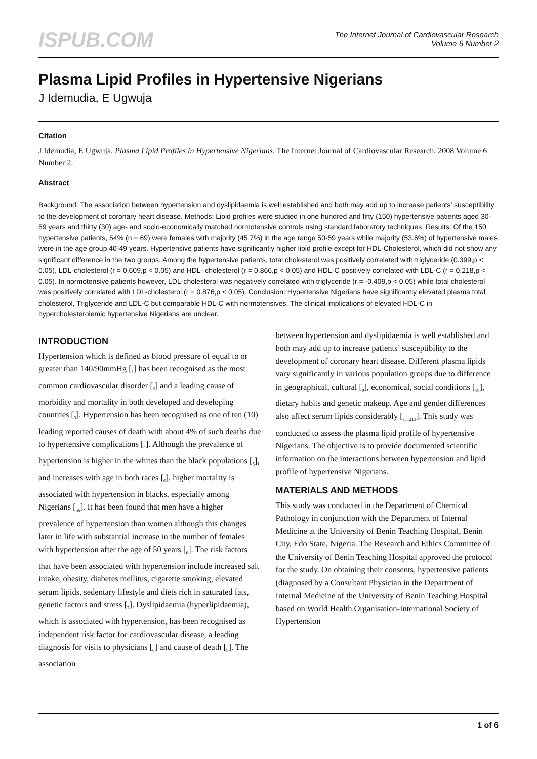ISPUB.COM
The Internet Journal of Cardiovascular Research
Volume 6 Number 2
Plasma Lipid Profiles in Hypertensive Nigerians
J Idemudia, E Ugwuja
Citation
J Idemudia, E Ugwuja. Plasma Lipid Profiles in Hypertensive Nigerians. The Internet Journal of Cardiovascular Research. 2008 Volume 6 Number 2.
Abstract
Background: The association between hypertension and dyslipidaemia is well established and both may add up to increase patients’ susceptibility to the development of coronary heart disease. Methods: Lipid profiles were studied in one hundred and fifty (150) hypertensive patients aged 30-59 years and thirty (30) age- and socio-economically matched normotensive controls using standard laboratory techniques. Results: Of the 150 hypertensive patients, 54% (n = 69) were females with majority (45.7%) in the age range 50-59 years while majority (53.6%) of hypertensive males were in the age group 40-49 years. Hypertensive patients have significantly higher lipid profile except for HDL-Cholesterol, which did not show any significant difference in the two groups. Among the hypertensive patients, total cholesterol was positively correlated with triglyceride (0.399,p < 0.05), LDL-cholesterol (r = 0.609,p < 0.05) and HDL- cholesterol (r = 0.866,p < 0.05) and HDL-C positively correlated with LDL-C (r = 0.218,p < 0.05). In normotensive patients however, LDL-cholesterol was negatively correlated with triglyceride (r = -0.409,p < 0.05) while total cholesterol was positively correlated with LDL-cholesterol (r = 0.876,p < 0.05). Conclusion: Hypertensive Nigerians have significantly elevated plasma total cholesterol, Triglyceride and LDL-C but comparable HDL-C with normotensives. The clinical implications of elevated HDL-C in hypercholesterolemic hypertensive Nigerians are unclear.
INTRODUCTION
Hypertension which is defined as blood pressure of equal to or greater than 140/90mmHg [<sub>1</sub>] has been recognised as the most common cardiovascular disorder [<sub>2</sub>] and a leading cause of morbidity and mortality in both developed and developing countries [<sub>3</sub>]. Hypertension has been recognised as one of ten (10) leading reported causes of death with about 4% of such deaths due to hypertensive complications [<sub>4</sub>]. Although the prevalence of hypertension is higher in the whites than the black populations [<sub>5</sub>], and increases with age in both races [<sub>6</sub>], higher mortality is associated with hypertension in blacks, especially among Nigerians [<sub>56</sub>]. It has been found that men have a higher prevalence of hypertension than women although this changes later in life with substantial increase in the number of females with hypertension after the age of 50 years [<sub>6</sub>]. The risk factors that have been associated with hypertension include increased salt intake, obesity, diabetes mellitus, cigarette smoking, elevated serum lipids, sedentary lifestyle and diets rich in saturated fats, genetic factors and stress [<sub>7</sub>]. Dyslipidaemia (hyperlipidaemia), which is associated with hypertension, has been recognised as independent risk factor for cardiovascular disease, a leading diagnosis for visits to physicians [<sub>6</sub>] and cause of death [<sub>8</sub>]. The association
between hypertension and dyslipidaemia is well established and both may add up to increase patients’ susceptibility to the development of coronary heart disease. Different plasma lipids vary significantly in various population groups due to difference in geographical, cultural [<sub>9</sub>], economical, social conditions [<sub>10</sub>], dietary habits and genetic makeup. Age and gender differences also affect serum lipids considerably [<sub>111213</sub>]. This study was conducted to assess the plasma lipid profile of hypertensive Nigerians. The objective is to provide documented scientific information on the interactions between hypertension and lipid profile of hypertensive Nigerians.
MATERIALS AND METHODS
This study was conducted in the Department of Chemical Pathology in conjunction with the Department of Internal Medicine at the University of Benin Teaching Hospital, Benin City, Edo State, Nigeria. The Research and Ethics Committee of the University of Benin Teaching Hospital approved the protocol for the study. On obtaining their consents, hypertensive patients (diagnosed by a Consultant Physician in the Department of Internal Medicine of the University of Benin Teaching Hospital based on World Health Organisation-International Society of Hypertension
1 of 6